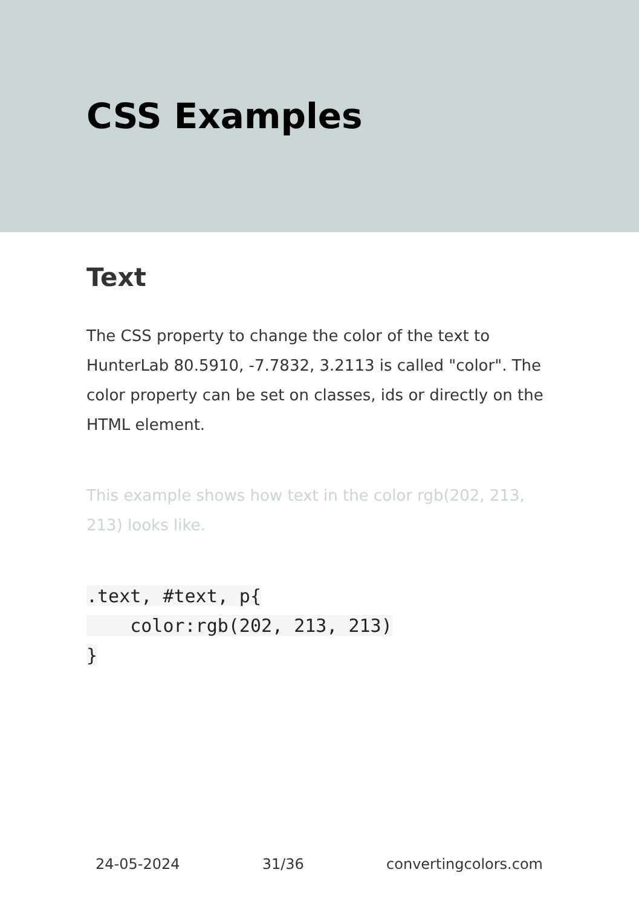CSS Examples
Text
The CSS property to change the color of the text to HunterLab 80.5910, -7.7832, 3.2113 is called "color". The color property can be set on classes, ids or directly on the HTML element.
This example shows how text in the color rgb(202, 213, 213) looks like.
.text, #text, p{
    color:rgb(202, 213, 213)
}
24-05-2024 31/36 convertingcolors.com